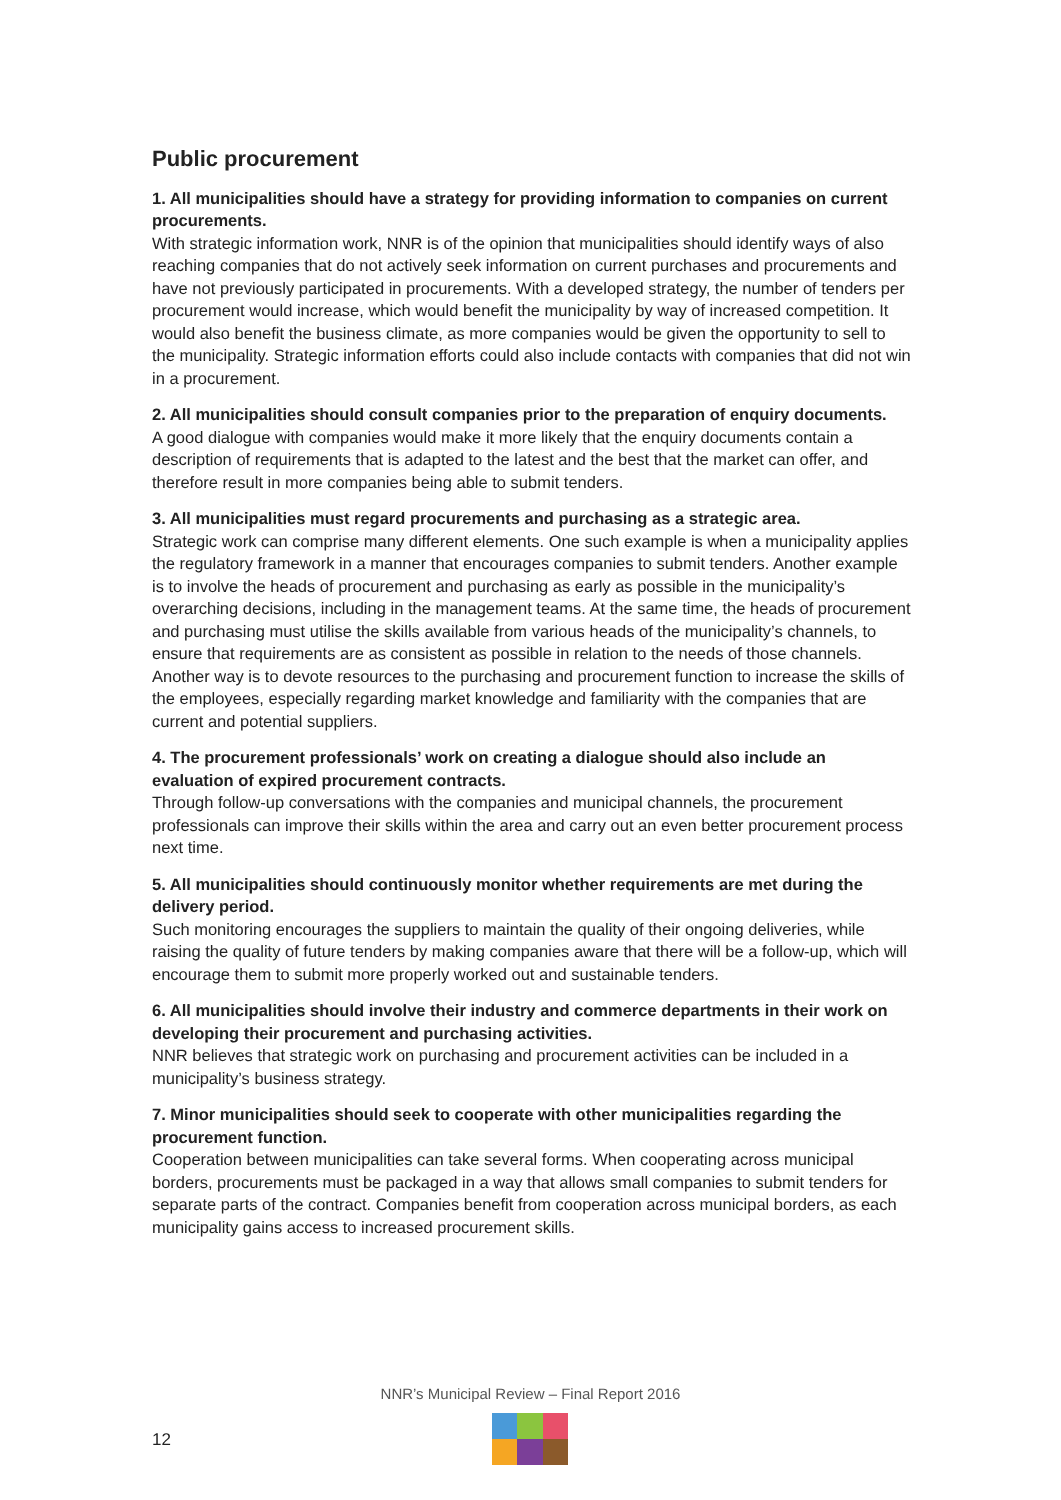Public procurement
1. All municipalities should have a strategy for providing information to companies on current procurements.
With strategic information work, NNR is of the opinion that municipalities should identify ways of also reaching companies that do not actively seek information on current purchases and procurements and have not previously participated in procurements. With a developed strategy, the number of tenders per procurement would increase, which would benefit the municipality by way of increased competition. It would also benefit the business climate, as more companies would be given the opportunity to sell to the municipality. Strategic information efforts could also include contacts with companies that did not win in a procurement.
2. All municipalities should consult companies prior to the preparation of enquiry documents.
A good dialogue with companies would make it more likely that the enquiry documents contain a description of requirements that is adapted to the latest and the best that the market can offer, and therefore result in more companies being able to submit tenders.
3. All municipalities must regard procurements and purchasing as a strategic area.
Strategic work can comprise many different elements. One such example is when a municipality applies the regulatory framework in a manner that encourages companies to submit tenders. Another example is to involve the heads of procurement and purchasing as early as possible in the municipality’s overarching decisions, including in the management teams. At the same time, the heads of procurement and purchasing must utilise the skills available from various heads of the municipality’s channels, to ensure that requirements are as consistent as possible in relation to the needs of those channels. Another way is to devote resources to the purchasing and procurement function to increase the skills of the employees, especially regarding market knowledge and familiarity with the companies that are current and potential suppliers.
4. The procurement professionals’ work on creating a dialogue should also include an evaluation of expired procurement contracts.
Through follow-up conversations with the companies and municipal channels, the procurement professionals can improve their skills within the area and carry out an even better procurement process next time.
5. All municipalities should continuously monitor whether requirements are met during the delivery period.
Such monitoring encourages the suppliers to maintain the quality of their ongoing deliveries, while raising the quality of future tenders by making companies aware that there will be a follow-up, which will encourage them to submit more properly worked out and sustainable tenders.
6. All municipalities should involve their industry and commerce departments in their work on developing their procurement and purchasing activities.
NNR believes that strategic work on purchasing and procurement activities can be included in a municipality’s business strategy.
7. Minor municipalities should seek to cooperate with other municipalities regarding the procurement function.
Cooperation between municipalities can take several forms. When cooperating across municipal borders, procurements must be packaged in a way that allows small companies to submit tenders for separate parts of the contract. Companies benefit from cooperation across municipal borders, as each municipality gains access to increased procurement skills.
NNR’s Municipal Review – Final Report 2016
12